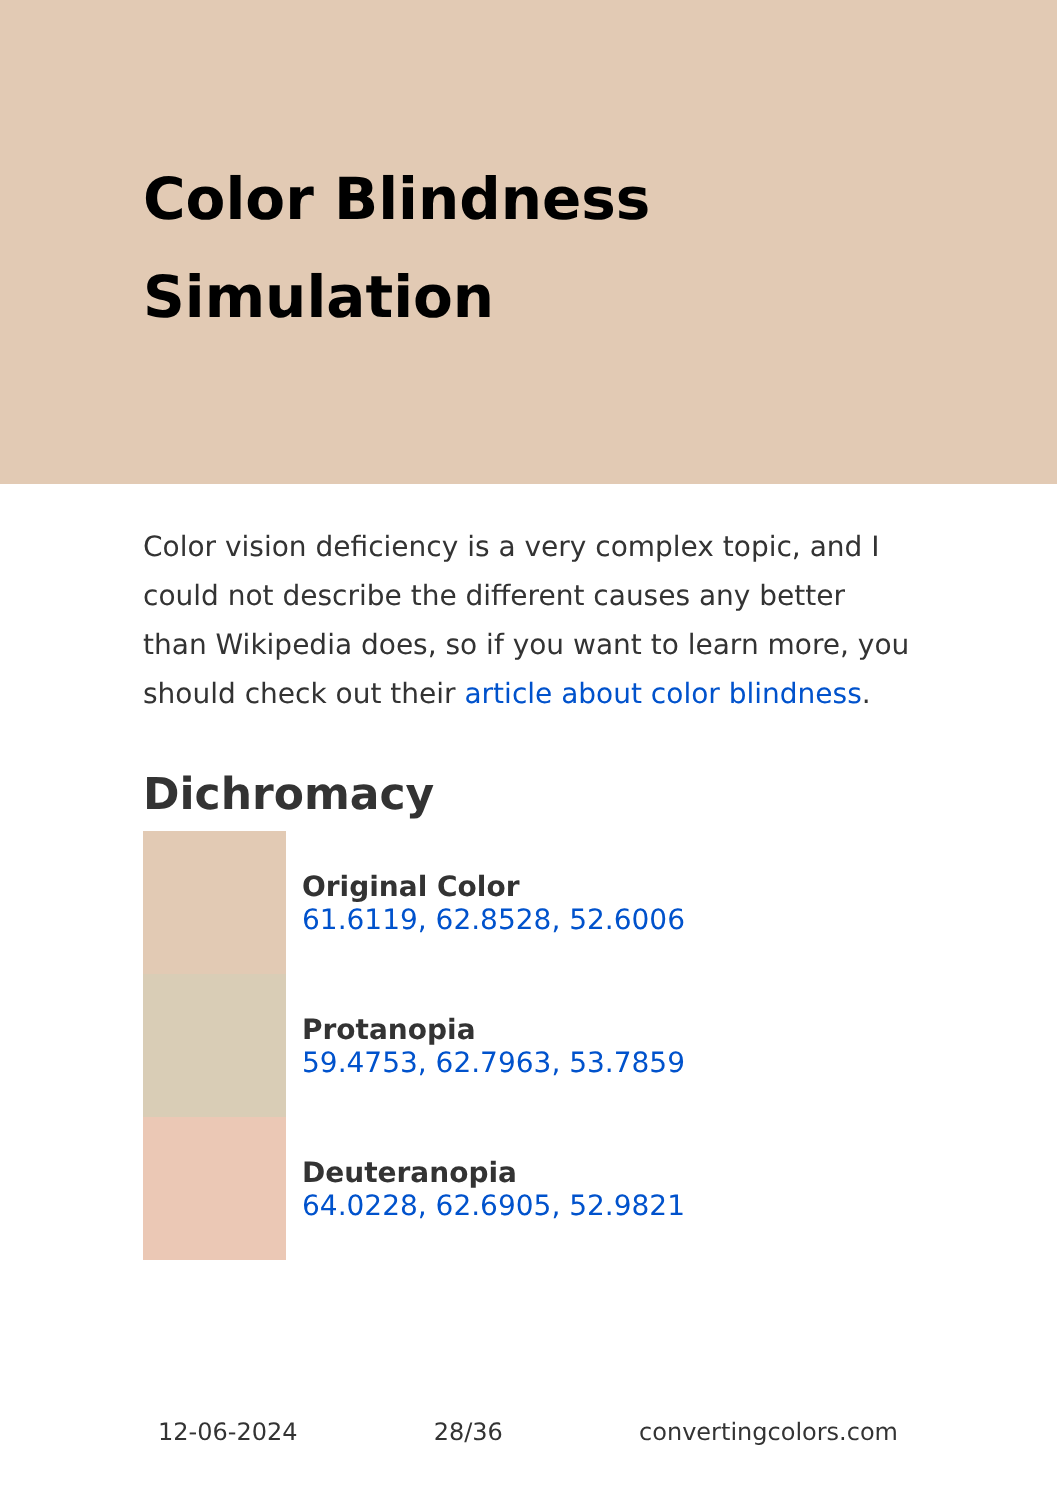Color Blindness
Simulation
Color vision deficiency is a very complex topic, and I could not describe the different causes any better than Wikipedia does, so if you want to learn more, you should check out their article about color blindness.
Dichromacy
Original Color
61.6119, 62.8528, 52.6006
Protanopia
59.4753, 62.7963, 53.7859
Deuteranopia
64.0228, 62.6905, 52.9821
12-06-2024 28/36 convertingcolors.com